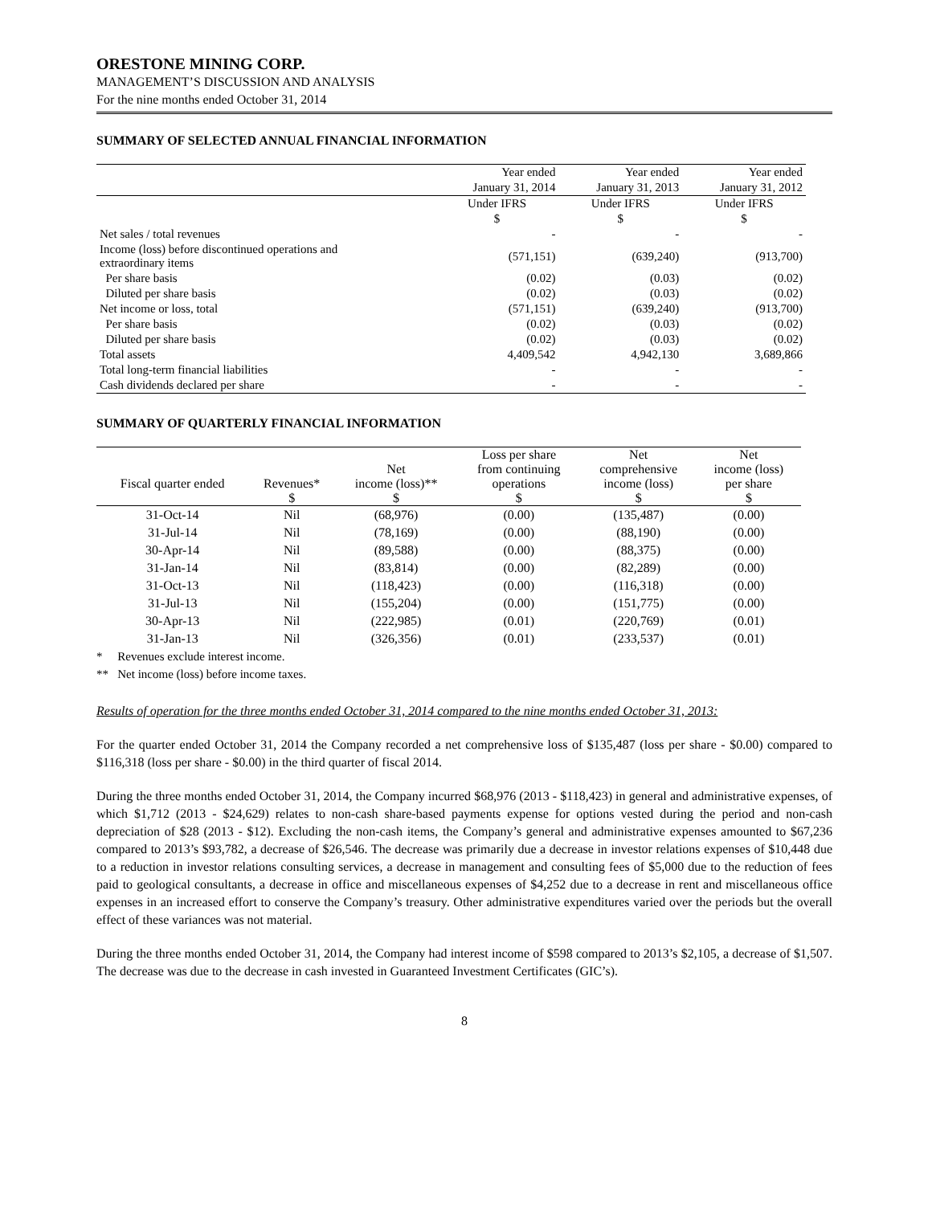ORESTONE MINING CORP.
MANAGEMENT’S DISCUSSION AND ANALYSIS
For the nine months ended October 31, 2014
SUMMARY OF SELECTED ANNUAL FINANCIAL INFORMATION
| | Year ended | Year ended | Year ended |
| --- | --- | --- | --- |
| | January 31, 2014 | January 31, 2013 | January 31, 2012 |
| | Under IFRS | Under IFRS | Under IFRS |
| | $ | $ | $ |
| Net sales / total revenues | - | - | - |
| Income (loss) before discontinued operations and extraordinary items | (571,151) | (639,240) | (913,700) |
| Per share basis | (0.02) | (0.03) | (0.02) |
| Diluted per share basis | (0.02) | (0.03) | (0.02) |
| Net income or loss, total | (571,151) | (639,240) | (913,700) |
| Per share basis | (0.02) | (0.03) | (0.02) |
| Diluted per share basis | (0.02) | (0.03) | (0.02) |
| Total assets | 4,409,542 | 4,942,130 | 3,689,866 |
| Total long-term financial liabilities | - | - | - |
| Cash dividends declared per share | - | - | - |
SUMMARY OF QUARTERLY FINANCIAL INFORMATION
| Fiscal quarter ended | Revenues* | Net income (loss)** | Loss per share from continuing operations | Net comprehensive income (loss) | Net income (loss) per share |
| --- | --- | --- | --- | --- | --- |
| | $ | $ | $ | $ | $ |
| 31-Oct-14 | Nil | (68,976) | (0.00) | (135,487) | (0.00) |
| 31-Jul-14 | Nil | (78,169) | (0.00) | (88,190) | (0.00) |
| 30-Apr-14 | Nil | (89,588) | (0.00) | (88,375) | (0.00) |
| 31-Jan-14 | Nil | (83,814) | (0.00) | (82,289) | (0.00) |
| 31-Oct-13 | Nil | (118,423) | (0.00) | (116,318) | (0.00) |
| 31-Jul-13 | Nil | (155,204) | (0.00) | (151,775) | (0.00) |
| 30-Apr-13 | Nil | (222,985) | (0.01) | (220,769) | (0.01) |
| 31-Jan-13 | Nil | (326,356) | (0.01) | (233,537) | (0.01) |
* Revenues exclude interest income.
** Net income (loss) before income taxes.
Results of operation for the three months ended October 31, 2014 compared to the nine months ended October 31, 2013:
For the quarter ended October 31, 2014 the Company recorded a net comprehensive loss of $135,487 (loss per share - $0.00) compared to $116,318 (loss per share - $0.00) in the third quarter of fiscal 2014.
During the three months ended October 31, 2014, the Company incurred $68,976 (2013 - $118,423) in general and administrative expenses, of which $1,712 (2013 - $24,629) relates to non-cash share-based payments expense for options vested during the period and non-cash depreciation of $28 (2013 - $12). Excluding the non-cash items, the Company’s general and administrative expenses amounted to $67,236 compared to 2013’s $93,782, a decrease of $26,546. The decrease was primarily due a decrease in investor relations expenses of $10,448 due to a reduction in investor relations consulting services, a decrease in management and consulting fees of $5,000 due to the reduction of fees paid to geological consultants, a decrease in office and miscellaneous expenses of $4,252 due to a decrease in rent and miscellaneous office expenses in an increased effort to conserve the Company’s treasury. Other administrative expenditures varied over the periods but the overall effect of these variances was not material.
During the three months ended October 31, 2014, the Company had interest income of $598 compared to 2013’s $2,105, a decrease of $1,507. The decrease was due to the decrease in cash invested in Guaranteed Investment Certificates (GIC’s).
8